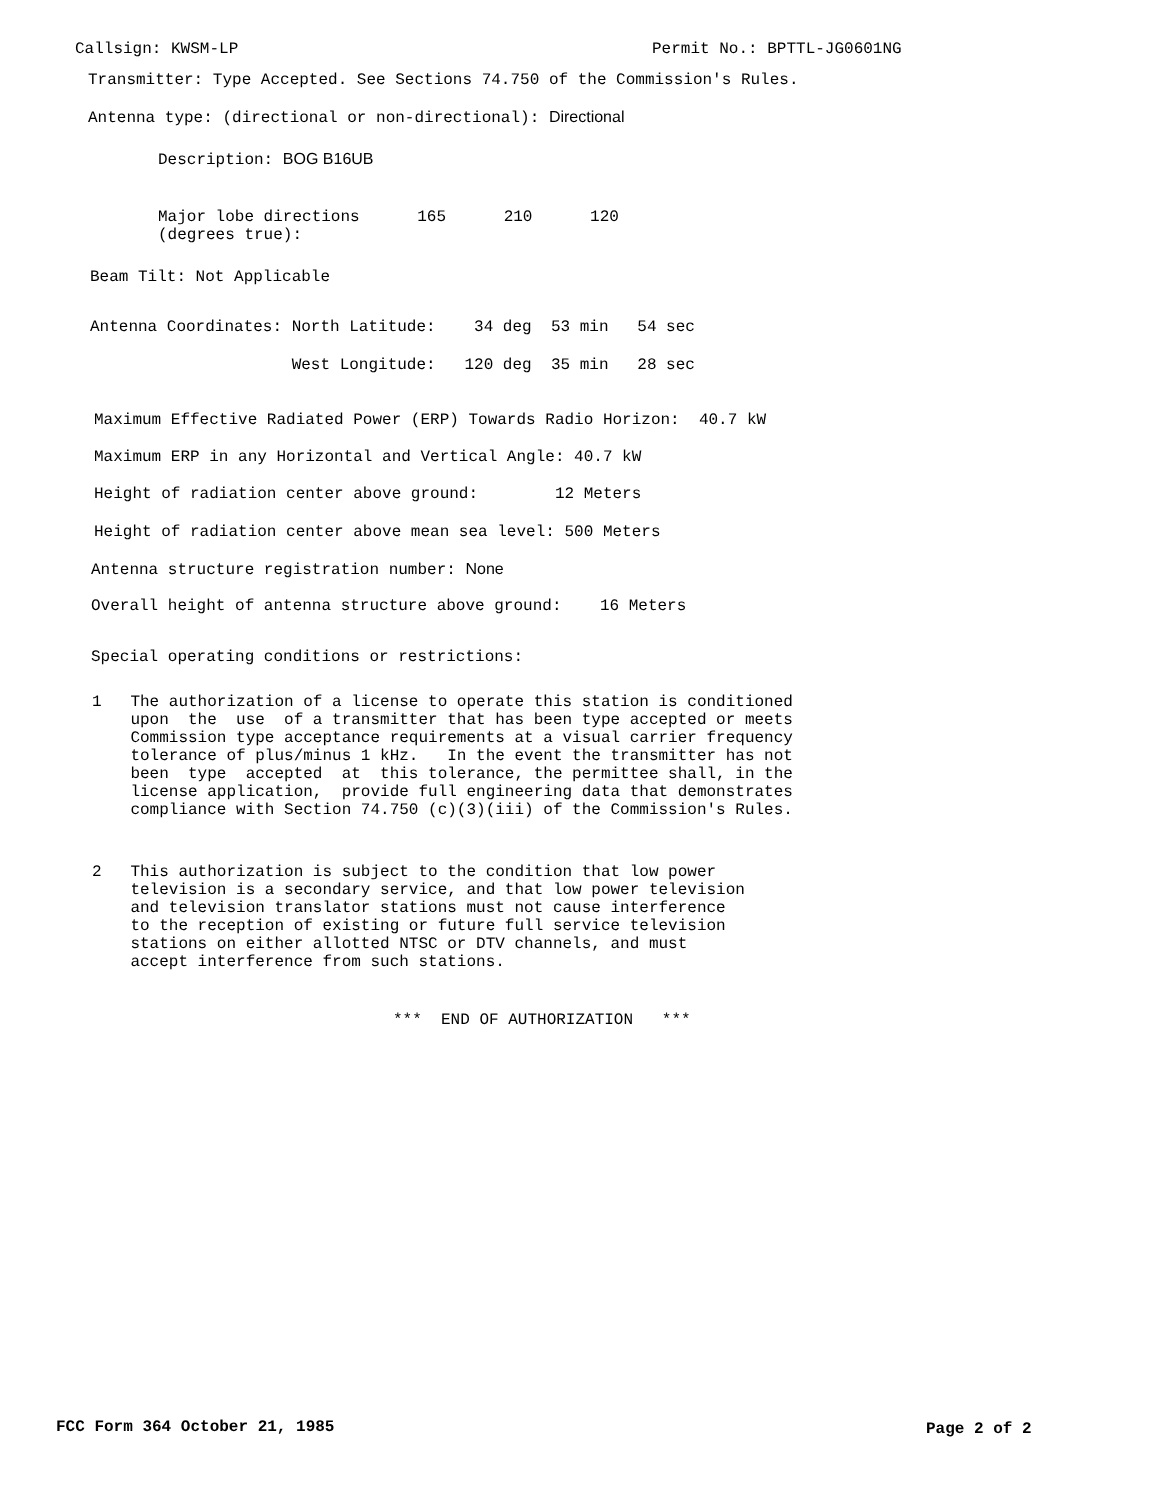Callsign: KWSM-LP
Permit No.: BPTTL-JG0601NG
Transmitter: Type Accepted. See Sections 74.750 of the Commission's Rules.
Antenna type: (directional or non-directional): Directional
Description: BOG B16UB
Major lobe directions 165 210 120 (degrees true):
Beam Tilt: Not Applicable
Antenna Coordinates: North Latitude: 34 deg 53 min 54 sec
West Longitude: 120 deg 35 min 28 sec
Maximum Effective Radiated Power (ERP) Towards Radio Horizon: 40.7 kW
Maximum ERP in any Horizontal and Vertical Angle: 40.7 kW
Height of radiation center above ground: 12 Meters
Height of radiation center above mean sea level: 500 Meters
Antenna structure registration number: None
Overall height of antenna structure above ground: 16 Meters
Special operating conditions or restrictions:
1 The authorization of a license to operate this station is conditioned upon the use of a transmitter that has been type accepted or meets Commission type acceptance requirements at a visual carrier frequency tolerance of plus/minus 1 kHz. In the event the transmitter has not been type accepted at this tolerance, the permittee shall, in the license application, provide full engineering data that demonstrates compliance with Section 74.750 (c)(3)(iii) of the Commission's Rules.
2 This authorization is subject to the condition that low power television is a secondary service, and that low power television and television translator stations must not cause interference to the reception of existing or future full service television stations on either allotted NTSC or DTV channels, and must accept interference from such stations.
*** END OF AUTHORIZATION ***
FCC Form 364 October 21, 1985
Page 2 of 2